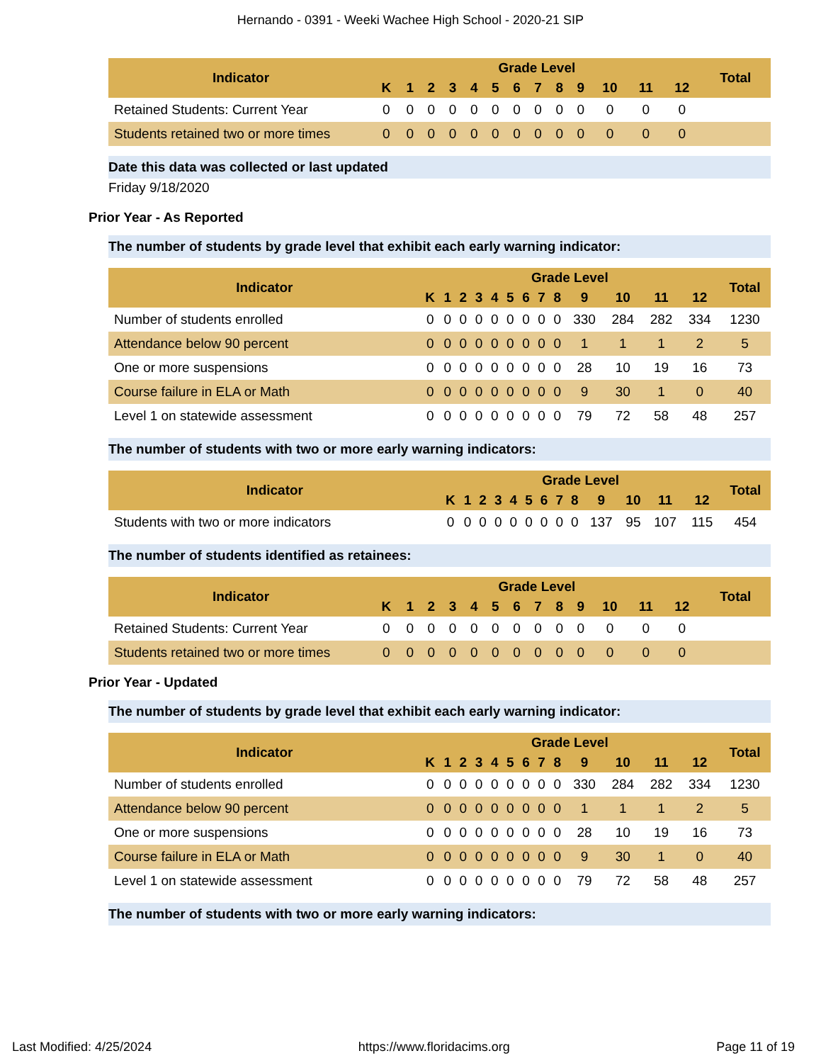Hernando - 0391 - Weeki Wachee High School - 2020-21 SIP
| Indicator | Grade Level | | | | | | | | | | | | | Total |
| --- | --- | --- | --- | --- | --- | --- | --- | --- | --- | --- | --- | --- | --- | --- |
| | K | 1 | 2 | 3 | 4 | 5 | 6 | 7 | 8 | 9 | 10 | 11 | 12 | |
| Retained Students: Current Year | 0 | 0 | 0 | 0 | 0 | 0 | 0 | 0 | 0 | 0 | 0 | 0 | 0 | |
| Students retained two or more times | 0 | 0 | 0 | 0 | 0 | 0 | 0 | 0 | 0 | 0 | 0 | 0 | 0 | |
Date this data was collected or last updated
Friday 9/18/2020
Prior Year - As Reported
The number of students by grade level that exhibit each early warning indicator:
| Indicator | Grade Level | | | | | | | | | | | | | Total |
| --- | --- | --- | --- | --- | --- | --- | --- | --- | --- | --- | --- | --- | --- | --- |
| | K | 1 | 2 | 3 | 4 | 5 | 6 | 7 | 8 | 9 | 10 | 11 | 12 | |
| Number of students enrolled | 0 | 0 | 0 | 0 | 0 | 0 | 0 | 0 | 0 | 330 | 284 | 282 | 334 | 1230 |
| Attendance below 90 percent | 0 | 0 | 0 | 0 | 0 | 0 | 0 | 0 | 0 | 1 | 1 | 1 | 2 | 5 |
| One or more suspensions | 0 | 0 | 0 | 0 | 0 | 0 | 0 | 0 | 0 | 28 | 10 | 19 | 16 | 73 |
| Course failure in ELA or Math | 0 | 0 | 0 | 0 | 0 | 0 | 0 | 0 | 0 | 9 | 30 | 1 | 0 | 40 |
| Level 1 on statewide assessment | 0 | 0 | 0 | 0 | 0 | 0 | 0 | 0 | 0 | 79 | 72 | 58 | 48 | 257 |
The number of students with two or more early warning indicators:
| Indicator | Grade Level | | | | | | | | | | | | | Total |
| --- | --- | --- | --- | --- | --- | --- | --- | --- | --- | --- | --- | --- | --- | --- |
| | K | 1 | 2 | 3 | 4 | 5 | 6 | 7 | 8 | 9 | 10 | 11 | 12 | |
| Students with two or more indicators | 0 | 0 | 0 | 0 | 0 | 0 | 0 | 0 | 0 | 137 | 95 | 107 | 115 | 454 |
The number of students identified as retainees:
| Indicator | Grade Level | | | | | | | | | | | | | Total |
| --- | --- | --- | --- | --- | --- | --- | --- | --- | --- | --- | --- | --- | --- | --- |
| | K | 1 | 2 | 3 | 4 | 5 | 6 | 7 | 8 | 9 | 10 | 11 | 12 | |
| Retained Students: Current Year | 0 | 0 | 0 | 0 | 0 | 0 | 0 | 0 | 0 | 0 | 0 | 0 | 0 | |
| Students retained two or more times | 0 | 0 | 0 | 0 | 0 | 0 | 0 | 0 | 0 | 0 | 0 | 0 | 0 | |
Prior Year - Updated
The number of students by grade level that exhibit each early warning indicator:
| Indicator | Grade Level | | | | | | | | | | | | | Total |
| --- | --- | --- | --- | --- | --- | --- | --- | --- | --- | --- | --- | --- | --- | --- |
| | K | 1 | 2 | 3 | 4 | 5 | 6 | 7 | 8 | 9 | 10 | 11 | 12 | |
| Number of students enrolled | 0 | 0 | 0 | 0 | 0 | 0 | 0 | 0 | 0 | 330 | 284 | 282 | 334 | 1230 |
| Attendance below 90 percent | 0 | 0 | 0 | 0 | 0 | 0 | 0 | 0 | 0 | 1 | 1 | 1 | 2 | 5 |
| One or more suspensions | 0 | 0 | 0 | 0 | 0 | 0 | 0 | 0 | 0 | 28 | 10 | 19 | 16 | 73 |
| Course failure in ELA or Math | 0 | 0 | 0 | 0 | 0 | 0 | 0 | 0 | 0 | 9 | 30 | 1 | 0 | 40 |
| Level 1 on statewide assessment | 0 | 0 | 0 | 0 | 0 | 0 | 0 | 0 | 0 | 79 | 72 | 58 | 48 | 257 |
The number of students with two or more early warning indicators:
Last Modified: 4/25/2024 https://www.floridacims.org Page 11 of 19